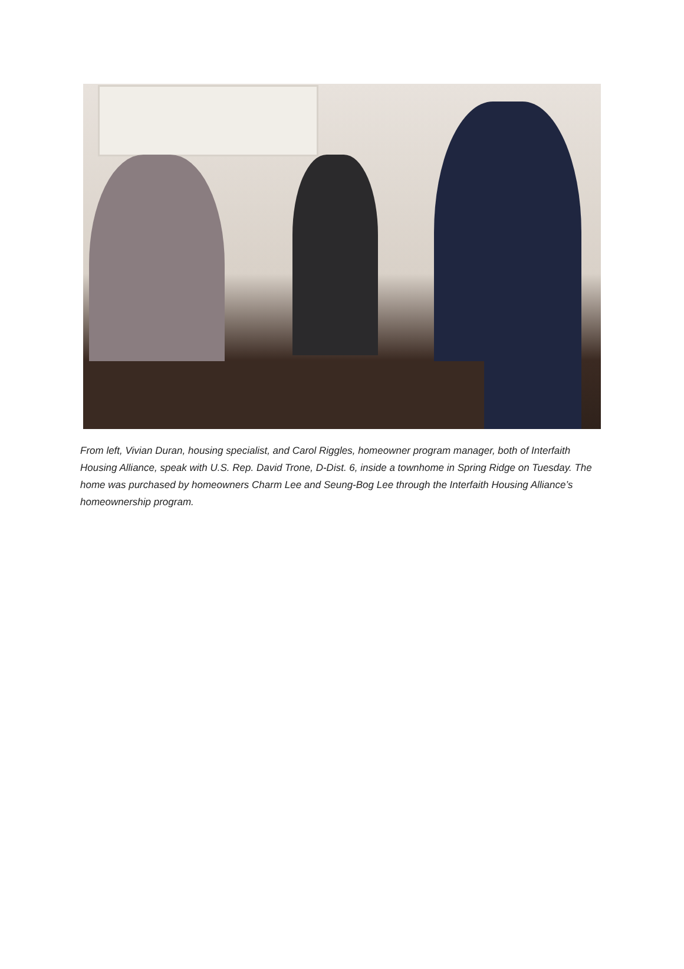From left, Vivian Duran, housing specialist, and Carol Riggles, homeowner program manager, both of Interfaith Housing Alliance, speak with U.S. Rep. David Trone, D-Dist. 6, inside a townhome in Spring Ridge on Tuesday. The home was purchased by homeowners Charm Lee and Seung-Bog Lee through the Interfaith Housing Alliance’s homeownership program.